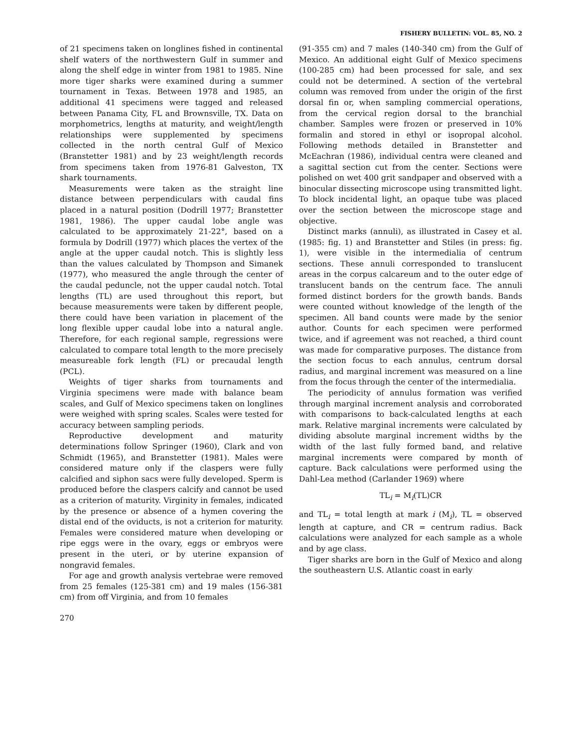FISHERY BULLETIN: VOL. 85, NO. 2
of 21 specimens taken on longlines fished in continental shelf waters of the northwestern Gulf in summer and along the shelf edge in winter from 1981 to 1985. Nine more tiger sharks were examined during a summer tournament in Texas. Between 1978 and 1985, an additional 41 specimens were tagged and released between Panama City, FL and Brownsville, TX. Data on morphometrics, lengths at maturity, and weight/length relationships were supplemented by specimens collected in the north central Gulf of Mexico (Branstetter 1981) and by 23 weight/length records from specimens taken from 1976-81 Galveston, TX shark tournaments.
Measurements were taken as the straight line distance between perpendiculars with caudal fins placed in a natural position (Dodrill 1977; Branstetter 1981, 1986). The upper caudal lobe angle was calculated to be approximately 21-22°, based on a formula by Dodrill (1977) which places the vertex of the angle at the upper caudal notch. This is slightly less than the values calculated by Thompson and Simanek (1977), who measured the angle through the center of the caudal peduncle, not the upper caudal notch. Total lengths (TL) are used throughout this report, but because measurements were taken by different people, there could have been variation in placement of the long flexible upper caudal lobe into a natural angle. Therefore, for each regional sample, regressions were calculated to compare total length to the more precisely measureable fork length (FL) or precaudal length (PCL).
Weights of tiger sharks from tournaments and Virginia specimens were made with balance beam scales, and Gulf of Mexico specimens taken on longlines were weighed with spring scales. Scales were tested for accuracy between sampling periods.
Reproductive development and maturity determinations follow Springer (1960), Clark and von Schmidt (1965), and Branstetter (1981). Males were considered mature only if the claspers were fully calcified and siphon sacs were fully developed. Sperm is produced before the claspers calcify and cannot be used as a criterion of maturity. Virginity in females, indicated by the presence or absence of a hymen covering the distal end of the oviducts, is not a criterion for maturity. Females were considered mature when developing or ripe eggs were in the ovary, eggs or embryos were present in the uteri, or by uterine expansion of nongravid females.
For age and growth analysis vertebrae were removed from 25 females (125-381 cm) and 19 males (156-381 cm) from off Virginia, and from 10 females
270
(91-355 cm) and 7 males (140-340 cm) from the Gulf of Mexico. An additional eight Gulf of Mexico specimens (100-285 cm) had been processed for sale, and sex could not be determined. A section of the vertebral column was removed from under the origin of the first dorsal fin or, when sampling commercial operations, from the cervical region dorsal to the branchial chamber. Samples were frozen or preserved in 10% formalin and stored in ethyl or isopropal alcohol. Following methods detailed in Branstetter and McEachran (1986), individual centra were cleaned and a sagittal section cut from the center. Sections were polished on wet 400 grit sandpaper and observed with a binocular dissecting microscope using transmitted light. To block incidental light, an opaque tube was placed over the section between the microscope stage and objective.
Distinct marks (annuli), as illustrated in Casey et al. (1985: fig. 1) and Branstetter and Stiles (in press: fig. 1), were visible in the intermedialia of centrum sections. These annuli corresponded to translucent areas in the corpus calcareum and to the outer edge of translucent bands on the centrum face. The annuli formed distinct borders for the growth bands. Bands were counted without knowledge of the length of the specimen. All band counts were made by the senior author. Counts for each specimen were performed twice, and if agreement was not reached, a third count was made for comparative purposes. The distance from the section focus to each annulus, centrum dorsal radius, and marginal increment was measured on a line from the focus through the center of the intermedialia.
The periodicity of annulus formation was verified through marginal increment analysis and corroborated with comparisons to back-calculated lengths at each mark. Relative marginal increments were calculated by dividing absolute marginal increment widths by the width of the last fully formed band, and relative marginal increments were compared by month of capture. Back calculations were performed using the Dahl-Lea method (Carlander 1969) where
TL<sub>i</sub> = M<sub>i</sub>(TL)CR
and TL<sub>i</sub> = total length at mark i (M<sub>i</sub>), TL = observed length at capture, and CR = centrum radius. Back calculations were analyzed for each sample as a whole and by age class.
Tiger sharks are born in the Gulf of Mexico and along the southeastern U.S. Atlantic coast in early